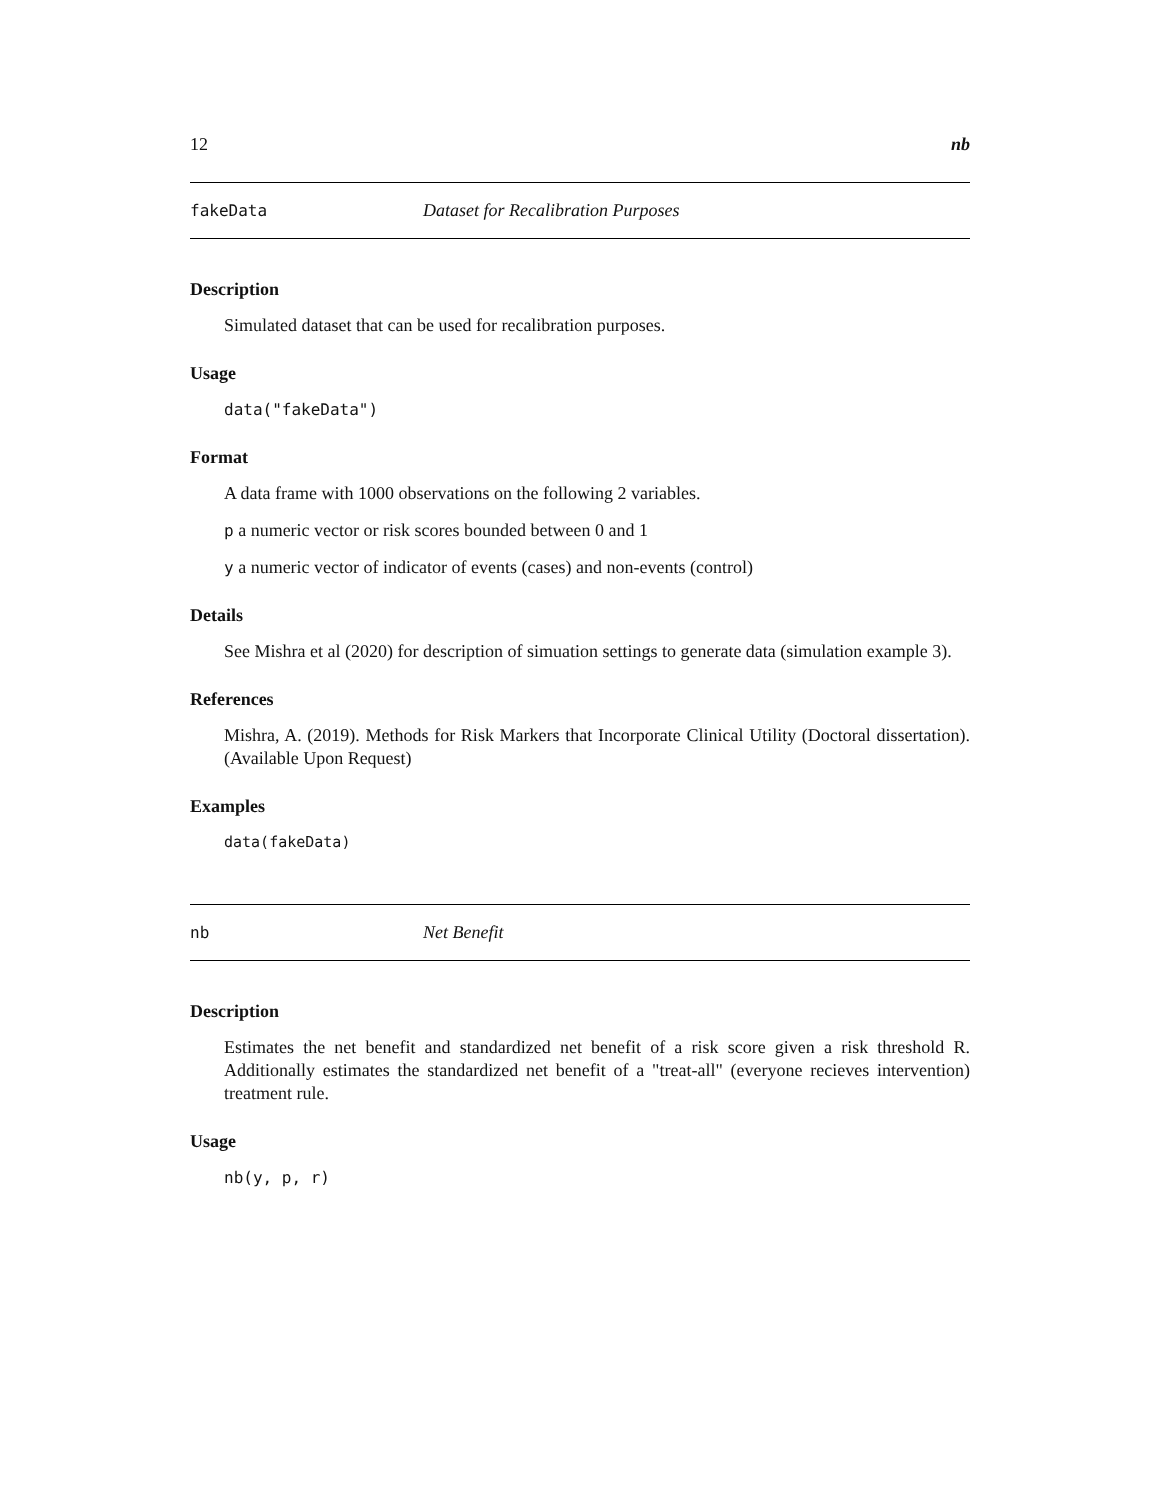12 nb
fakeData Dataset for Recalibration Purposes
Description
Simulated dataset that can be used for recalibration purposes.
Usage
data("fakeData")
Format
A data frame with 1000 observations on the following 2 variables.
p a numeric vector or risk scores bounded between 0 and 1
y a numeric vector of indicator of events (cases) and non-events (control)
Details
See Mishra et al (2020) for description of simuation settings to generate data (simulation example 3).
References
Mishra, A. (2019). Methods for Risk Markers that Incorporate Clinical Utility (Doctoral dissertation). (Available Upon Request)
Examples
data(fakeData)
nb Net Benefit
Description
Estimates the net benefit and standardized net benefit of a risk score given a risk threshold R. Additionally estimates the standardized net benefit of a "treat-all" (everyone recieves intervention) treatment rule.
Usage
nb(y, p, r)